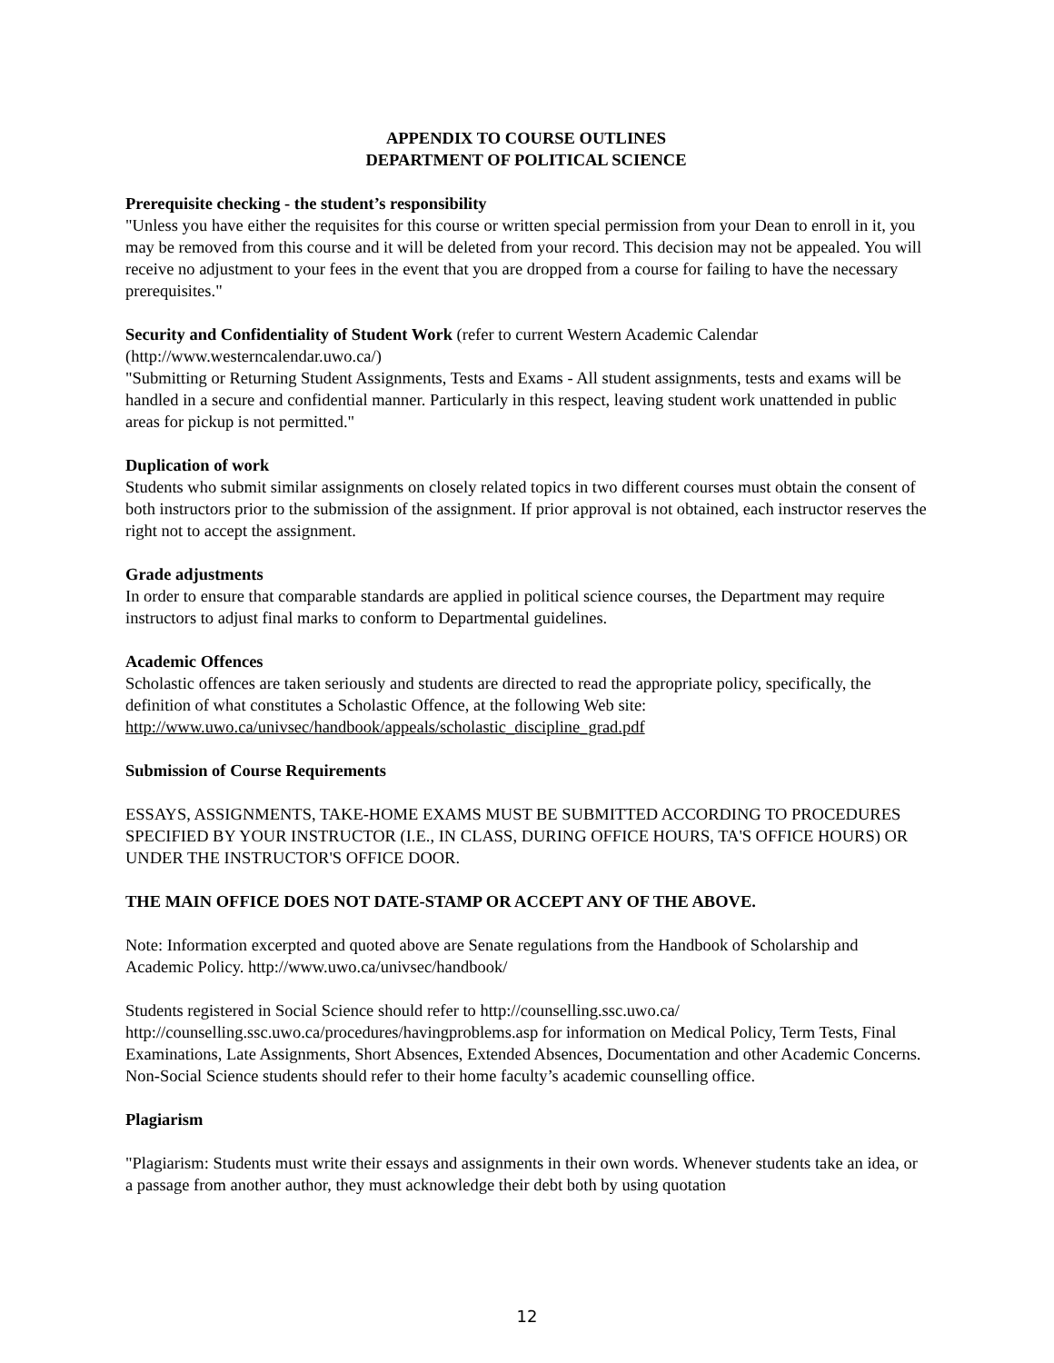APPENDIX TO COURSE OUTLINES
DEPARTMENT OF POLITICAL SCIENCE
Prerequisite checking - the student’s responsibility
"Unless you have either the requisites for this course or written special permission from your Dean to enroll in it, you may be removed from this course and it will be deleted from your record. This decision may not be appealed. You will receive no adjustment to your fees in the event that you are dropped from a course for failing to have the necessary prerequisites."
Security and Confidentiality of Student Work (refer to current Western Academic Calendar (http://www.westerncalendar.uwo.ca/)
"Submitting or Returning Student Assignments, Tests and Exams - All student assignments, tests and exams will be handled in a secure and confidential manner. Particularly in this respect, leaving student work unattended in public areas for pickup is not permitted."
Duplication of work
Students who submit similar assignments on closely related topics in two different courses must obtain the consent of both instructors prior to the submission of the assignment. If prior approval is not obtained, each instructor reserves the right not to accept the assignment.
Grade adjustments
In order to ensure that comparable standards are applied in political science courses, the Department may require instructors to adjust final marks to conform to Departmental guidelines.
Academic Offences
Scholastic offences are taken seriously and students are directed to read the appropriate policy, specifically, the definition of what constitutes a Scholastic Offence, at the following Web site: http://www.uwo.ca/univsec/handbook/appeals/scholastic_discipline_grad.pdf
Submission of Course Requirements
ESSAYS, ASSIGNMENTS, TAKE-HOME EXAMS MUST BE SUBMITTED ACCORDING TO PROCEDURES SPECIFIED BY YOUR INSTRUCTOR (I.E., IN CLASS, DURING OFFICE HOURS, TA'S OFFICE HOURS) OR UNDER THE INSTRUCTOR'S OFFICE DOOR.
THE MAIN OFFICE DOES NOT DATE-STAMP OR ACCEPT ANY OF THE ABOVE.
Note: Information excerpted and quoted above are Senate regulations from the Handbook of Scholarship and Academic Policy. http://www.uwo.ca/univsec/handbook/
Students registered in Social Science should refer to http://counselling.ssc.uwo.ca/ http://counselling.ssc.uwo.ca/procedures/havingproblems.asp for information on Medical Policy, Term Tests, Final Examinations, Late Assignments, Short Absences, Extended Absences, Documentation and other Academic Concerns. Non-Social Science students should refer to their home faculty’s academic counselling office.
Plagiarism
"Plagiarism: Students must write their essays and assignments in their own words. Whenever students take an idea, or a passage from another author, they must acknowledge their debt both by using quotation
12